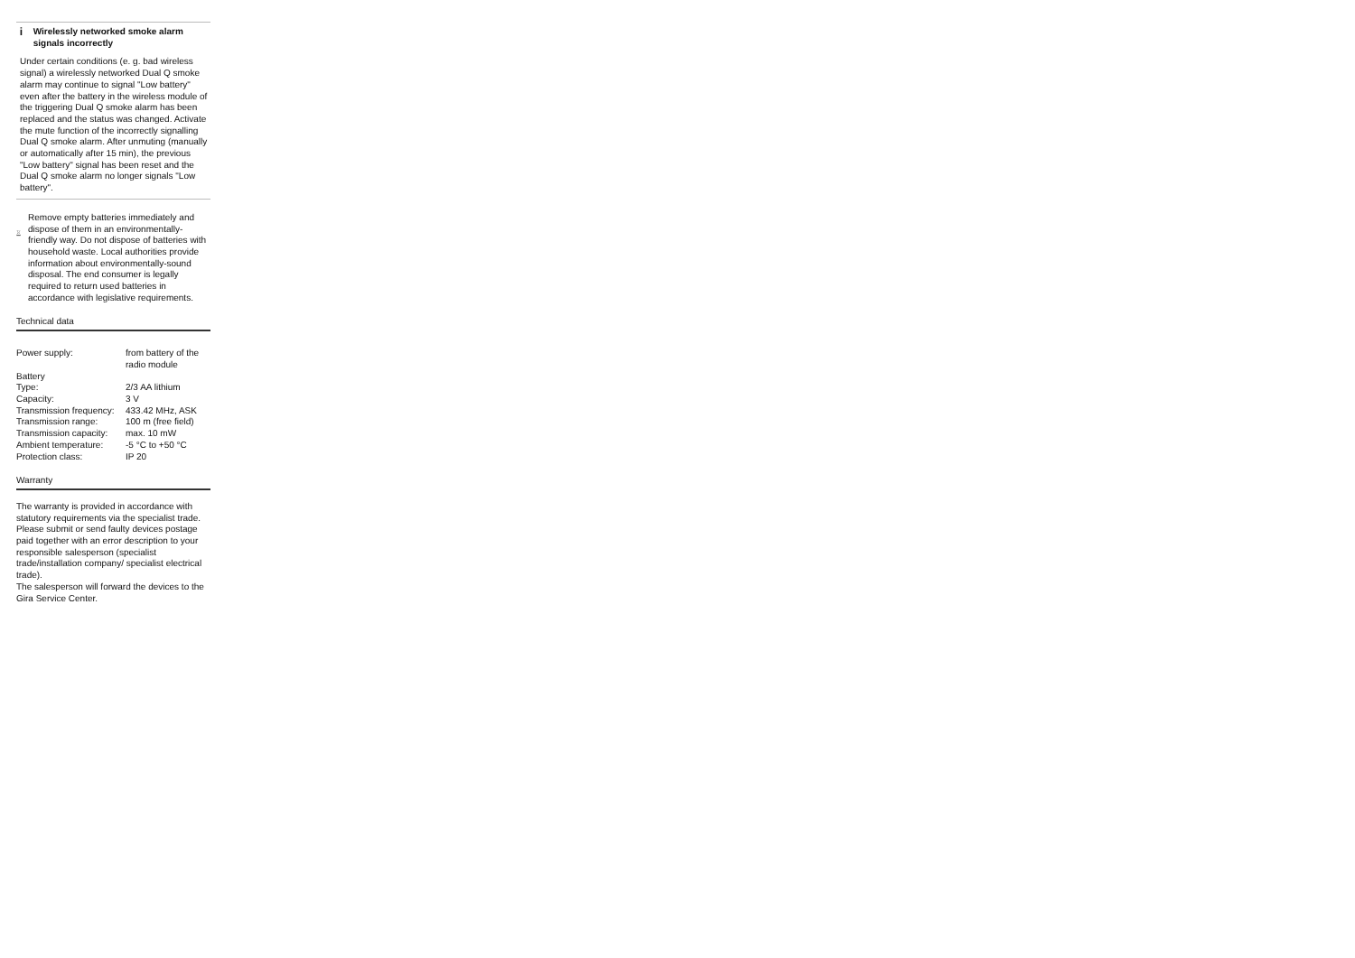i
Wirelessly networked smoke alarm signals incorrectly
Under certain conditions (e. g. bad wireless signal) a wirelessly networked Dual Q smoke alarm may continue to signal "Low battery" even after the battery in the wireless module of the triggering Dual Q smoke alarm has been replaced and the status was changed. Activate the mute function of the incorrectly signalling Dual Q smoke alarm. After unmuting (manually or automatically after 15 min), the previous "Low battery" signal has been reset and the Dual Q smoke alarm no longer signals "Low battery".
Remove empty batteries immediately and dispose of them in an environmentally-friendly way. Do not dispose of batteries with household waste. Local authorities provide information about environmentally-sound disposal. The end consumer is legally required to return used batteries in accordance with legislative requirements.
Technical data
| Power supply: | from battery of the radio module |
| Battery | |
| Type: | 2/3 AA lithium |
| Capacity: | 3 V |
| Transmission frequency: | 433.42 MHz, ASK |
| Transmission range: | 100 m (free field) |
| Transmission capacity: | max. 10 mW |
| Ambient temperature: | -5 °C to +50 °C |
| Protection class: | IP 20 |
Warranty
The warranty is provided in accordance with statutory requirements via the specialist trade.
Please submit or send faulty devices postage paid together with an error description to your responsible salesperson (specialist trade/installation company/ specialist electrical trade).
The salesperson will forward the devices to the Gira Service Center.